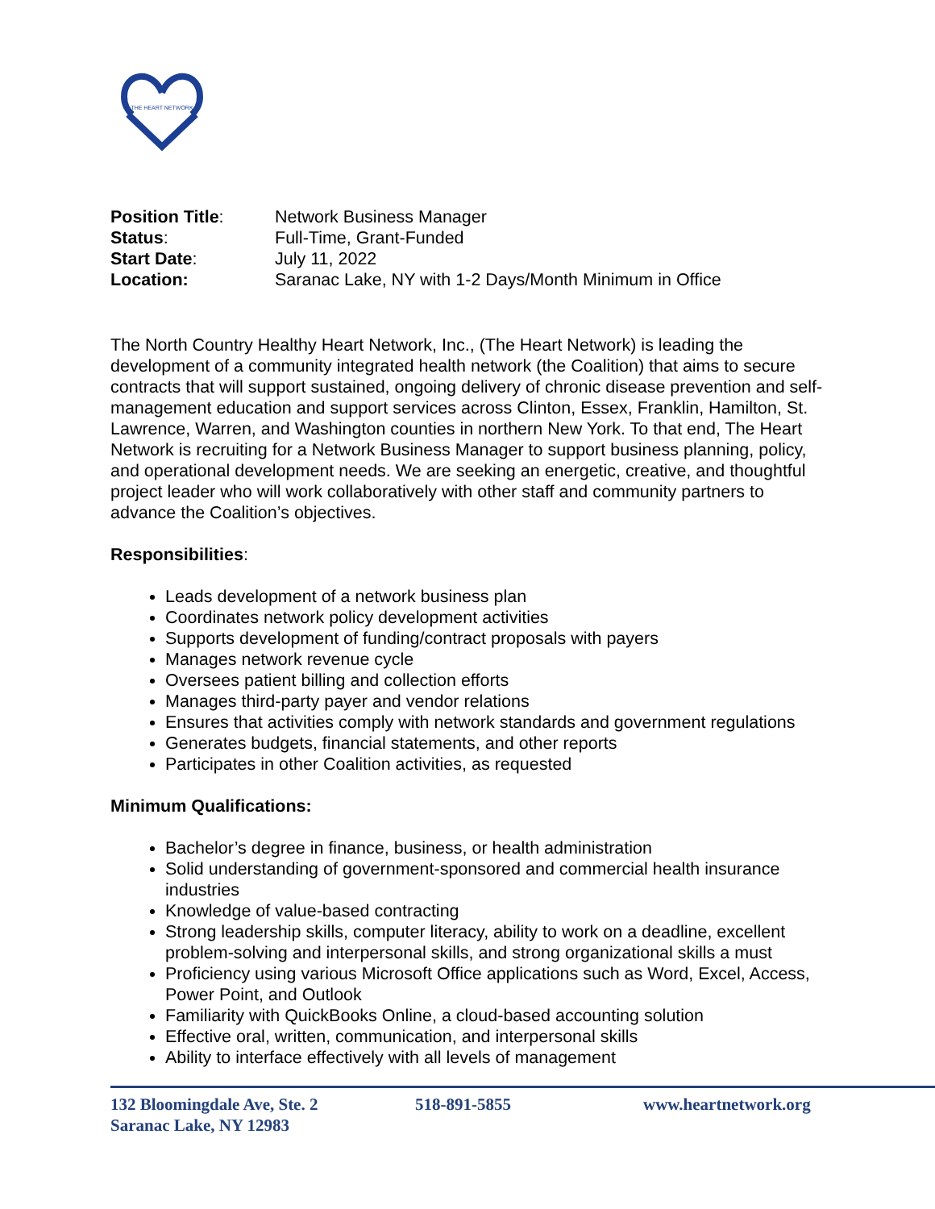THE HEART NETWORK
| Position Title : | Network Business Manager |
| Status : | Full-Time, Grant-Funded |
| Start Date : | July 11, 2022 |
| Location: | Saranac Lake, NY with 1-2 Days/Month Minimum in Office |
The North Country Healthy Heart Network, Inc., (The Heart Network) is leading the development of a community integrated health network (the Coalition) that aims to secure contracts that will support sustained, ongoing delivery of chronic disease prevention and self-management education and support services across Clinton, Essex, Franklin, Hamilton, St. Lawrence, Warren, and Washington counties in northern New York. To that end, The Heart Network is recruiting for a Network Business Manager to support business planning, policy, and operational development needs. We are seeking an energetic, creative, and thoughtful project leader who will work collaboratively with other staff and community partners to advance the Coalition’s objectives.
Responsibilities:
Leads development of a network business plan
Coordinates network policy development activities
Supports development of funding/contract proposals with payers
Manages network revenue cycle
Oversees patient billing and collection efforts
Manages third-party payer and vendor relations
Ensures that activities comply with network standards and government regulations
Generates budgets, financial statements, and other reports
Participates in other Coalition activities, as requested
Minimum Qualifications:
Bachelor’s degree in finance, business, or health administration
Solid understanding of government-sponsored and commercial health insurance industries
Knowledge of value-based contracting
Strong leadership skills, computer literacy, ability to work on a deadline, excellent problem-solving and interpersonal skills, and strong organizational skills a must
Proficiency using various Microsoft Office applications such as Word, Excel, Access, Power Point, and Outlook
Familiarity with QuickBooks Online, a cloud-based accounting solution
Effective oral, written, communication, and interpersonal skills
Ability to interface effectively with all levels of management
132 Bloomingdale Ave, Ste. 2
Saranac Lake, NY 12983
518-891-5855 www.heartnetwork.org